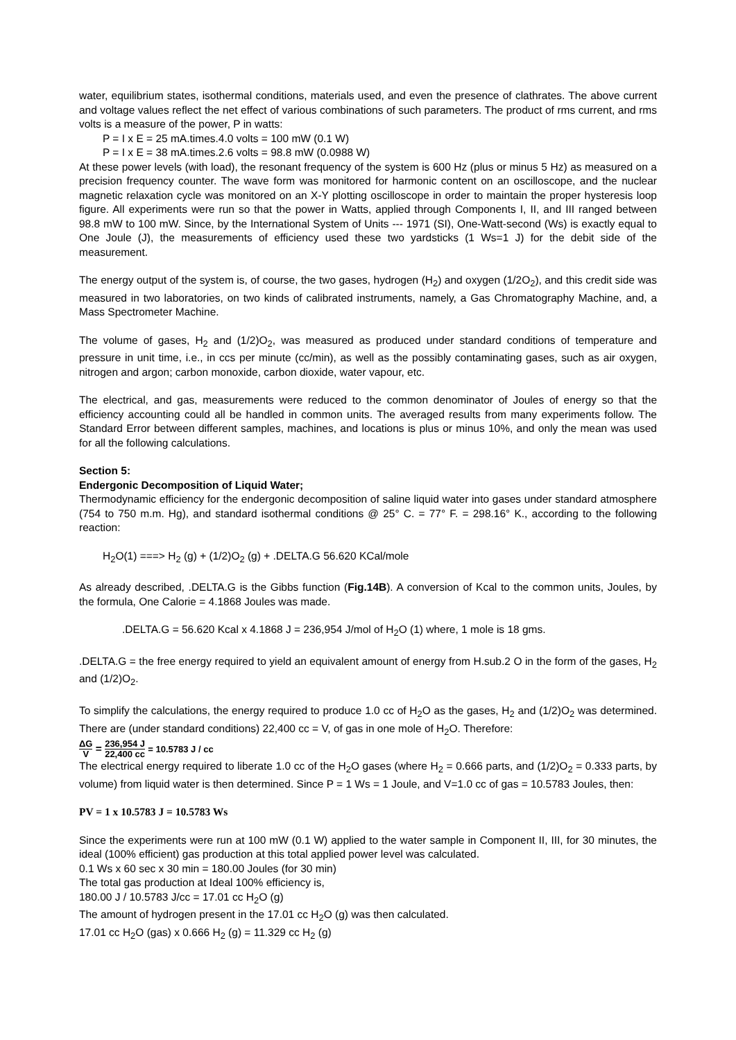water, equilibrium states, isothermal conditions, materials used, and even the presence of clathrates. The above current and voltage values reflect the net effect of various combinations of such parameters. The product of rms current, and rms volts is a measure of the power, P in watts:
P = I x E = 25 mA.times.4.0 volts = 100 mW (0.1 W)
P = I x E = 38 mA.times.2.6 volts = 98.8 mW (0.0988 W)
At these power levels (with load), the resonant frequency of the system is 600 Hz (plus or minus 5 Hz) as measured on a precision frequency counter. The wave form was monitored for harmonic content on an oscilloscope, and the nuclear magnetic relaxation cycle was monitored on an X-Y plotting oscilloscope in order to maintain the proper hysteresis loop figure. All experiments were run so that the power in Watts, applied through Components I, II, and III ranged between 98.8 mW to 100 mW. Since, by the International System of Units --- 1971 (SI), One-Watt-second (Ws) is exactly equal to One Joule (J), the measurements of efficiency used these two yardsticks (1 Ws=1 J) for the debit side of the measurement.
The energy output of the system is, of course, the two gases, hydrogen (H<sub>2</sub>) and oxygen (1/2O<sub>2</sub>), and this credit side was measured in two laboratories, on two kinds of calibrated instruments, namely, a Gas Chromatography Machine, and, a Mass Spectrometer Machine.
The volume of gases, H<sub>2</sub> and (1/2)O<sub>2</sub>, was measured as produced under standard conditions of temperature and pressure in unit time, i.e., in ccs per minute (cc/min), as well as the possibly contaminating gases, such as air oxygen, nitrogen and argon; carbon monoxide, carbon dioxide, water vapour, etc.
The electrical, and gas, measurements were reduced to the common denominator of Joules of energy so that the efficiency accounting could all be handled in common units. The averaged results from many experiments follow. The Standard Error between different samples, machines, and locations is plus or minus 10%, and only the mean was used for all the following calculations.
Section 5:
Endergonic Decomposition of Liquid Water;
Thermodynamic efficiency for the endergonic decomposition of saline liquid water into gases under standard atmosphere (754 to 750 m.m. Hg), and standard isothermal conditions @ 25° C. = 77° F. = 298.16° K., according to the following reaction:
H<sub>2</sub>O(1) ===> H<sub>2</sub> (g) + (1/2)O<sub>2</sub> (g) + .DELTA.G 56.620 KCal/mole
As already described, .DELTA.G is the Gibbs function (Fig.14B). A conversion of Kcal to the common units, Joules, by the formula, One Calorie = 4.1868 Joules was made.
.DELTA.G = 56.620 Kcal x 4.1868 J = 236,954 J/mol of H<sub>2</sub>O (1) where, 1 mole is 18 gms.
.DELTA.G = the free energy required to yield an equivalent amount of energy from H.sub.2 O in the form of the gases, H<sub>2</sub> and (1/2)O<sub>2</sub>.
To simplify the calculations, the energy required to produce 1.0 cc of H<sub>2</sub>O as the gases, H<sub>2</sub> and (1/2)O<sub>2</sub> was determined. There are (under standard conditions) 22,400 cc = V, of gas in one mole of H<sub>2</sub>O. Therefore:
ΔG V = 236,954 J 22,400 cc = 10.5783 J / cc
The electrical energy required to liberate 1.0 cc of the H<sub>2</sub>O gases (where H<sub>2</sub> = 0.666 parts, and (1/2)O<sub>2</sub> = 0.333 parts, by volume) from liquid water is then determined. Since P = 1 Ws = 1 Joule, and V=1.0 cc of gas = 10.5783 Joules, then:
PV = 1 x 10.5783 J = 10.5783 Ws
Since the experiments were run at 100 mW (0.1 W) applied to the water sample in Component II, III, for 30 minutes, the ideal (100% efficient) gas production at this total applied power level was calculated.
0.1 Ws x 60 sec x 30 min = 180.00 Joules (for 30 min)
The total gas production at Ideal 100% efficiency is,
180.00 J / 10.5783 J/cc = 17.01 cc H<sub>2</sub>O (g)
The amount of hydrogen present in the 17.01 cc H<sub>2</sub>O (g) was then calculated.
17.01 cc H<sub>2</sub>O (gas) x 0.666 H<sub>2</sub> (g) = 11.329 cc H<sub>2</sub> (g)